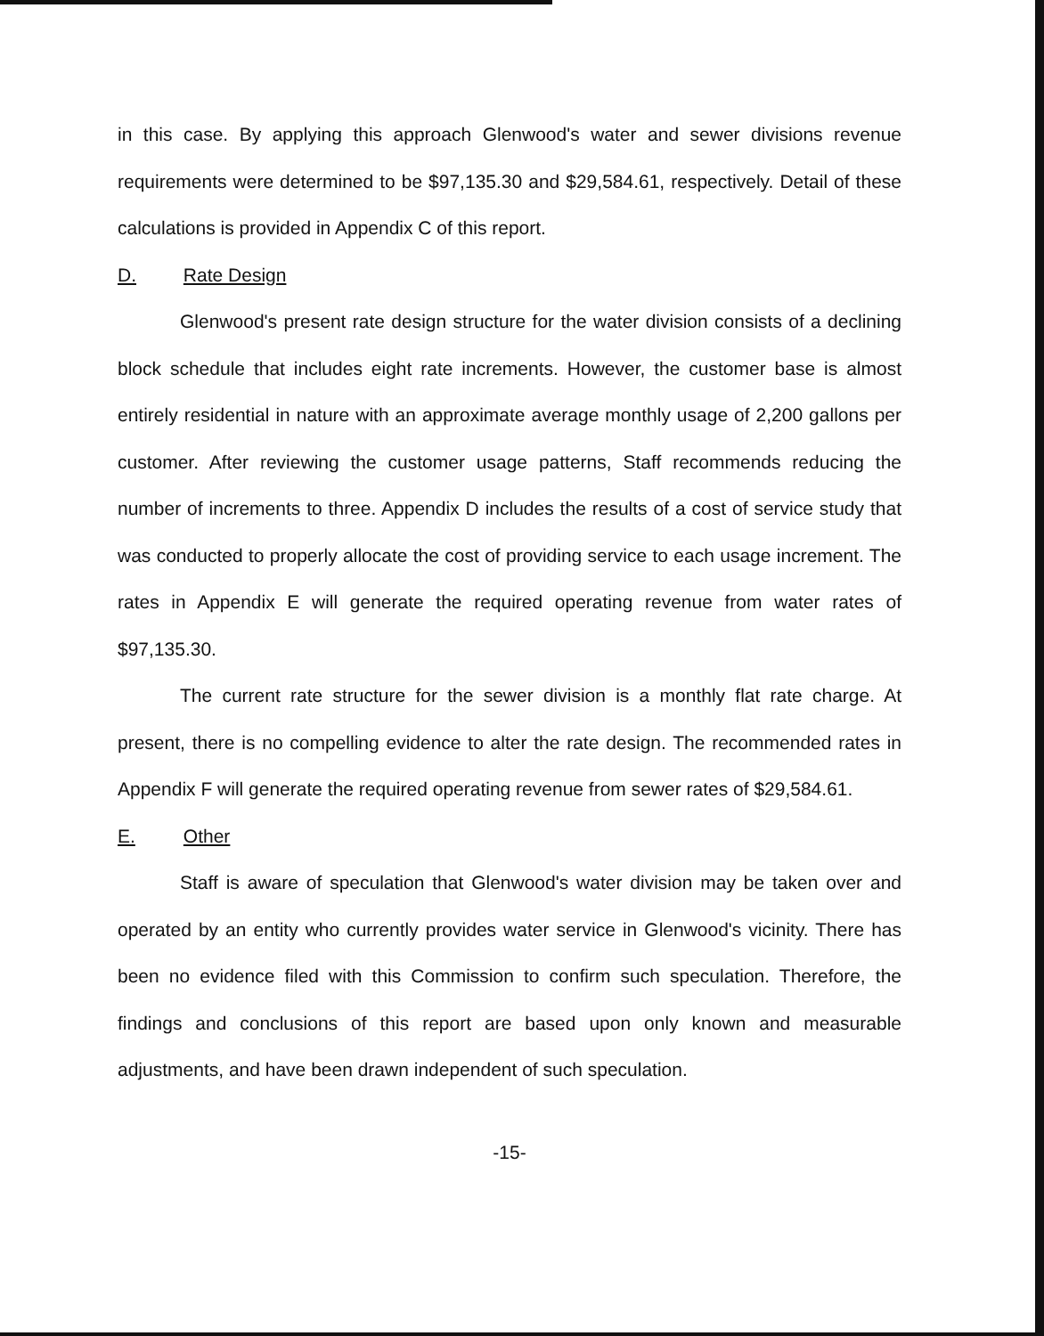in this case. By applying this approach Glenwood's water and sewer divisions revenue requirements were determined to be $97,135.30 and $29,584.61, respectively. Detail of these calculations is provided in Appendix C of this report.
D. Rate Design
Glenwood's present rate design structure for the water division consists of a declining block schedule that includes eight rate increments. However, the customer base is almost entirely residential in nature with an approximate average monthly usage of 2,200 gallons per customer. After reviewing the customer usage patterns, Staff recommends reducing the number of increments to three. Appendix D includes the results of a cost of service study that was conducted to properly allocate the cost of providing service to each usage increment. The rates in Appendix E will generate the required operating revenue from water rates of $97,135.30.
The current rate structure for the sewer division is a monthly flat rate charge. At present, there is no compelling evidence to alter the rate design. The recommended rates in Appendix F will generate the required operating revenue from sewer rates of $29,584.61.
E. Other
Staff is aware of speculation that Glenwood's water division may be taken over and operated by an entity who currently provides water service in Glenwood's vicinity. There has been no evidence filed with this Commission to confirm such speculation. Therefore, the findings and conclusions of this report are based upon only known and measurable adjustments, and have been drawn independent of such speculation.
-15-